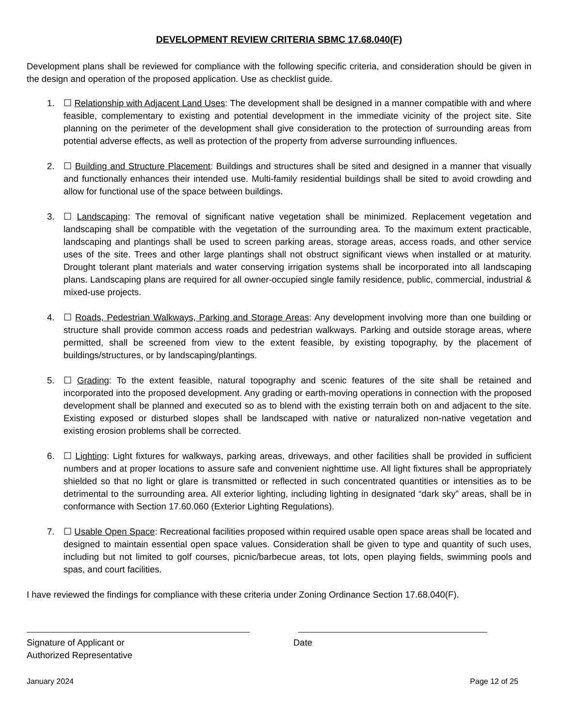DEVELOPMENT REVIEW CRITERIA SBMC 17.68.040(F)
Development plans shall be reviewed for compliance with the following specific criteria, and consideration should be given in the design and operation of the proposed application. Use as checklist guide.
1. ☐ Relationship with Adjacent Land Uses: The development shall be designed in a manner compatible with and where feasible, complementary to existing and potential development in the immediate vicinity of the project site. Site planning on the perimeter of the development shall give consideration to the protection of surrounding areas from potential adverse effects, as well as protection of the property from adverse surrounding influences.
2. ☐ Building and Structure Placement: Buildings and structures shall be sited and designed in a manner that visually and functionally enhances their intended use. Multi-family residential buildings shall be sited to avoid crowding and allow for functional use of the space between buildings.
3. ☐ Landscaping: The removal of significant native vegetation shall be minimized. Replacement vegetation and landscaping shall be compatible with the vegetation of the surrounding area. To the maximum extent practicable, landscaping and plantings shall be used to screen parking areas, storage areas, access roads, and other service uses of the site. Trees and other large plantings shall not obstruct significant views when installed or at maturity. Drought tolerant plant materials and water conserving irrigation systems shall be incorporated into all landscaping plans. Landscaping plans are required for all owner-occupied single family residence, public, commercial, industrial & mixed-use projects.
4. ☐ Roads, Pedestrian Walkways, Parking and Storage Areas: Any development involving more than one building or structure shall provide common access roads and pedestrian walkways. Parking and outside storage areas, where permitted, shall be screened from view to the extent feasible, by existing topography, by the placement of buildings/structures, or by landscaping/plantings.
5. ☐ Grading: To the extent feasible, natural topography and scenic features of the site shall be retained and incorporated into the proposed development. Any grading or earth-moving operations in connection with the proposed development shall be planned and executed so as to blend with the existing terrain both on and adjacent to the site. Existing exposed or disturbed slopes shall be landscaped with native or naturalized non-native vegetation and existing erosion problems shall be corrected.
6. ☐ Lighting: Light fixtures for walkways, parking areas, driveways, and other facilities shall be provided in sufficient numbers and at proper locations to assure safe and convenient nighttime use. All light fixtures shall be appropriately shielded so that no light or glare is transmitted or reflected in such concentrated quantities or intensities as to be detrimental to the surrounding area. All exterior lighting, including lighting in designated “dark sky” areas, shall be in conformance with Section 17.60.060 (Exterior Lighting Regulations).
7. ☐ Usable Open Space: Recreational facilities proposed within required usable open space areas shall be located and designed to maintain essential open space values. Consideration shall be given to type and quantity of such uses, including but not limited to golf courses, picnic/barbecue areas, tot lots, open playing fields, swimming pools and spas, and court facilities.
I have reviewed the findings for compliance with these criteria under Zoning Ordinance Section 17.68.040(F).
Signature of Applicant or
Authorized Representative
Date
January 2024 Page 12 of 25